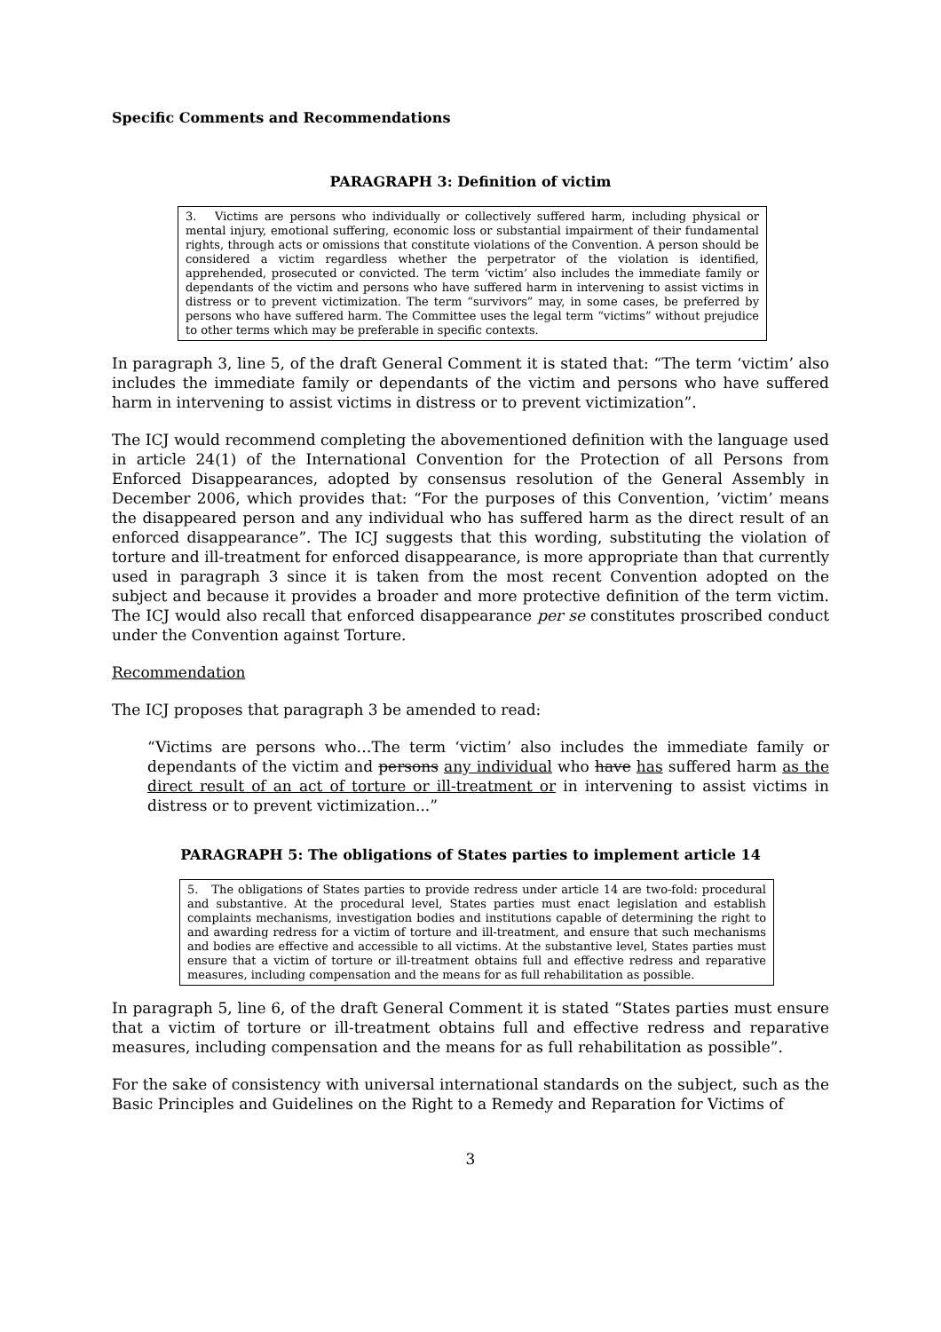Specific Comments and Recommendations
PARAGRAPH 3: Definition of victim
3. Victims are persons who individually or collectively suffered harm, including physical or mental injury, emotional suffering, economic loss or substantial impairment of their fundamental rights, through acts or omissions that constitute violations of the Convention. A person should be considered a victim regardless whether the perpetrator of the violation is identified, apprehended, prosecuted or convicted. The term ‘victim’ also includes the immediate family or dependants of the victim and persons who have suffered harm in intervening to assist victims in distress or to prevent victimization. The term “survivors” may, in some cases, be preferred by persons who have suffered harm. The Committee uses the legal term “victims” without prejudice to other terms which may be preferable in specific contexts.
In paragraph 3, line 5, of the draft General Comment it is stated that: “The term ‘victim’ also includes the immediate family or dependants of the victim and persons who have suffered harm in intervening to assist victims in distress or to prevent victimization”.
The ICJ would recommend completing the abovementioned definition with the language used in article 24(1) of the International Convention for the Protection of all Persons from Enforced Disappearances, adopted by consensus resolution of the General Assembly in December 2006, which provides that: “For the purposes of this Convention, ’victim’ means the disappeared person and any individual who has suffered harm as the direct result of an enforced disappearance”. The ICJ suggests that this wording, substituting the violation of torture and ill-treatment for enforced disappearance, is more appropriate than that currently used in paragraph 3 since it is taken from the most recent Convention adopted on the subject and because it provides a broader and more protective definition of the term victim. The ICJ would also recall that enforced disappearance per se constitutes proscribed conduct under the Convention against Torture.
Recommendation
The ICJ proposes that paragraph 3 be amended to read:
“Victims are persons who…The term ‘victim’ also includes the immediate family or dependants of the victim and persons any individual who have has suffered harm as the direct result of an act of torture or ill-treatment or in intervening to assist victims in distress or to prevent victimization...”
PARAGRAPH 5: The obligations of States parties to implement article 14
5. The obligations of States parties to provide redress under article 14 are two-fold: procedural and substantive. At the procedural level, States parties must enact legislation and establish complaints mechanisms, investigation bodies and institutions capable of determining the right to and awarding redress for a victim of torture and ill-treatment, and ensure that such mechanisms and bodies are effective and accessible to all victims. At the substantive level, States parties must ensure that a victim of torture or ill-treatment obtains full and effective redress and reparative measures, including compensation and the means for as full rehabilitation as possible.
In paragraph 5, line 6, of the draft General Comment it is stated “States parties must ensure that a victim of torture or ill-treatment obtains full and effective redress and reparative measures, including compensation and the means for as full rehabilitation as possible”.
For the sake of consistency with universal international standards on the subject, such as the Basic Principles and Guidelines on the Right to a Remedy and Reparation for Victims of
3